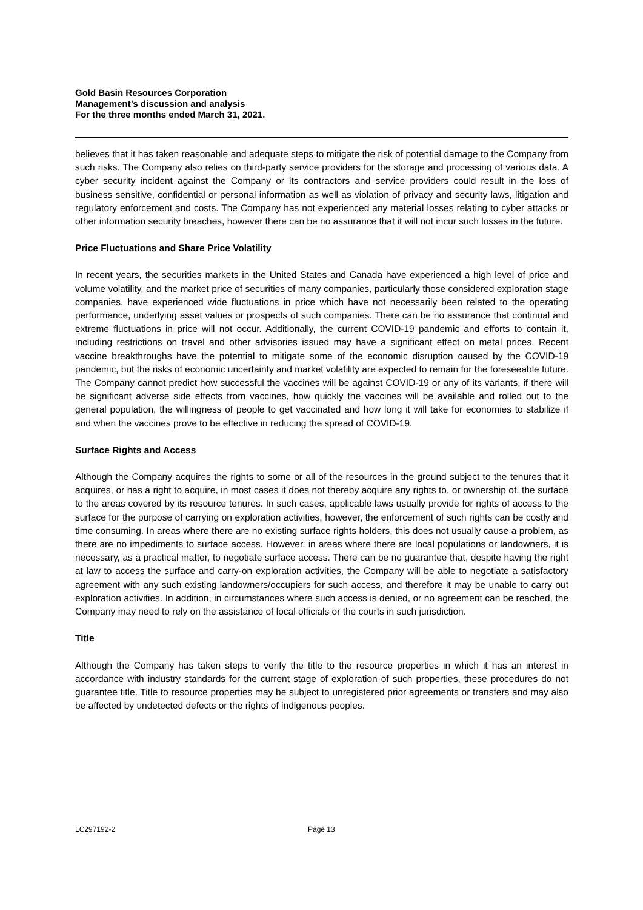Gold Basin Resources Corporation
Management’s discussion and analysis
For the three months ended March 31, 2021.
believes that it has taken reasonable and adequate steps to mitigate the risk of potential damage to the Company from such risks. The Company also relies on third-party service providers for the storage and processing of various data. A cyber security incident against the Company or its contractors and service providers could result in the loss of business sensitive, confidential or personal information as well as violation of privacy and security laws, litigation and regulatory enforcement and costs. The Company has not experienced any material losses relating to cyber attacks or other information security breaches, however there can be no assurance that it will not incur such losses in the future.
Price Fluctuations and Share Price Volatility
In recent years, the securities markets in the United States and Canada have experienced a high level of price and volume volatility, and the market price of securities of many companies, particularly those considered exploration stage companies, have experienced wide fluctuations in price which have not necessarily been related to the operating performance, underlying asset values or prospects of such companies. There can be no assurance that continual and extreme fluctuations in price will not occur. Additionally, the current COVID-19 pandemic and efforts to contain it, including restrictions on travel and other advisories issued may have a significant effect on metal prices. Recent vaccine breakthroughs have the potential to mitigate some of the economic disruption caused by the COVID-19 pandemic, but the risks of economic uncertainty and market volatility are expected to remain for the foreseeable future. The Company cannot predict how successful the vaccines will be against COVID-19 or any of its variants, if there will be significant adverse side effects from vaccines, how quickly the vaccines will be available and rolled out to the general population, the willingness of people to get vaccinated and how long it will take for economies to stabilize if and when the vaccines prove to be effective in reducing the spread of COVID-19.
Surface Rights and Access
Although the Company acquires the rights to some or all of the resources in the ground subject to the tenures that it acquires, or has a right to acquire, in most cases it does not thereby acquire any rights to, or ownership of, the surface to the areas covered by its resource tenures. In such cases, applicable laws usually provide for rights of access to the surface for the purpose of carrying on exploration activities, however, the enforcement of such rights can be costly and time consuming. In areas where there are no existing surface rights holders, this does not usually cause a problem, as there are no impediments to surface access. However, in areas where there are local populations or landowners, it is necessary, as a practical matter, to negotiate surface access. There can be no guarantee that, despite having the right at law to access the surface and carry-on exploration activities, the Company will be able to negotiate a satisfactory agreement with any such existing landowners/occupiers for such access, and therefore it may be unable to carry out exploration activities. In addition, in circumstances where such access is denied, or no agreement can be reached, the Company may need to rely on the assistance of local officials or the courts in such jurisdiction.
Title
Although the Company has taken steps to verify the title to the resource properties in which it has an interest in accordance with industry standards for the current stage of exploration of such properties, these procedures do not guarantee title. Title to resource properties may be subject to unregistered prior agreements or transfers and may also be affected by undetected defects or the rights of indigenous peoples.
LC297192-2 Page 13